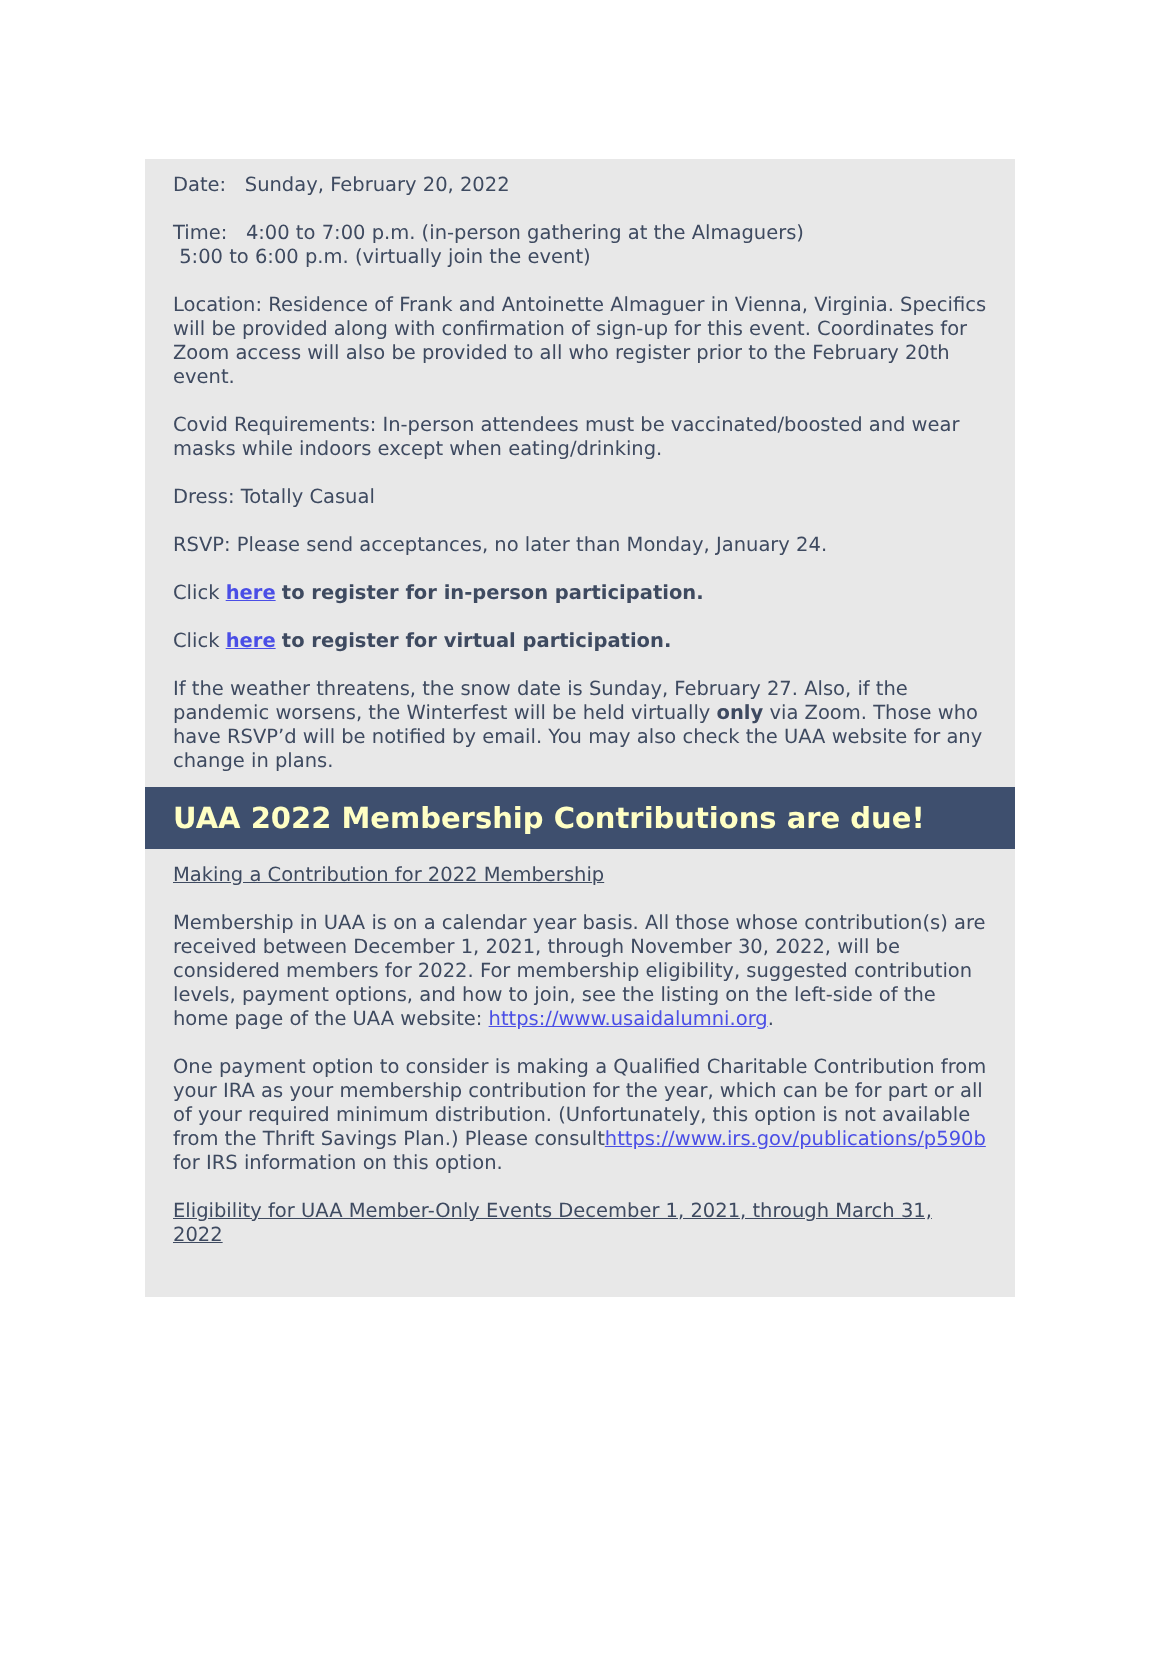Date: Sunday, February 20, 2022
Time: 4:00 to 7:00 p.m. (in-person gathering at the Almaguers)
5:00 to 6:00 p.m. (virtually join the event)
Location: Residence of Frank and Antoinette Almaguer in Vienna, Virginia. Specifics will be provided along with confirmation of sign-up for this event. Coordinates for Zoom access will also be provided to all who register prior to the February 20th event.
Covid Requirements: In-person attendees must be vaccinated/boosted and wear masks while indoors except when eating/drinking.
Dress: Totally Casual
RSVP: Please send acceptances, no later than Monday, January 24.
Click here to register for in-person participation.
Click here to register for virtual participation.
If the weather threatens, the snow date is Sunday, February 27. Also, if the pandemic worsens, the Winterfest will be held virtually only via Zoom. Those who have RSVP’d will be notified by email. You may also check the UAA website for any change in plans.
UAA 2022 Membership Contributions are due!
Making a Contribution for 2022 Membership
Membership in UAA is on a calendar year basis. All those whose contribution(s) are received between December 1, 2021, through November 30, 2022, will be considered members for 2022. For membership eligibility, suggested contribution levels, payment options, and how to join, see the listing on the left-side of the home page of the UAA website: https://www.usaidalumni.org.
One payment option to consider is making a Qualified Charitable Contribution from your IRA as your membership contribution for the year, which can be for part or all of your required minimum distribution. (Unfortunately, this option is not available from the Thrift Savings Plan.) Please consulthttps://www.irs.gov/publications/p590b for IRS information on this option.
Eligibility for UAA Member-Only Events December 1, 2021, through March 31, 2022